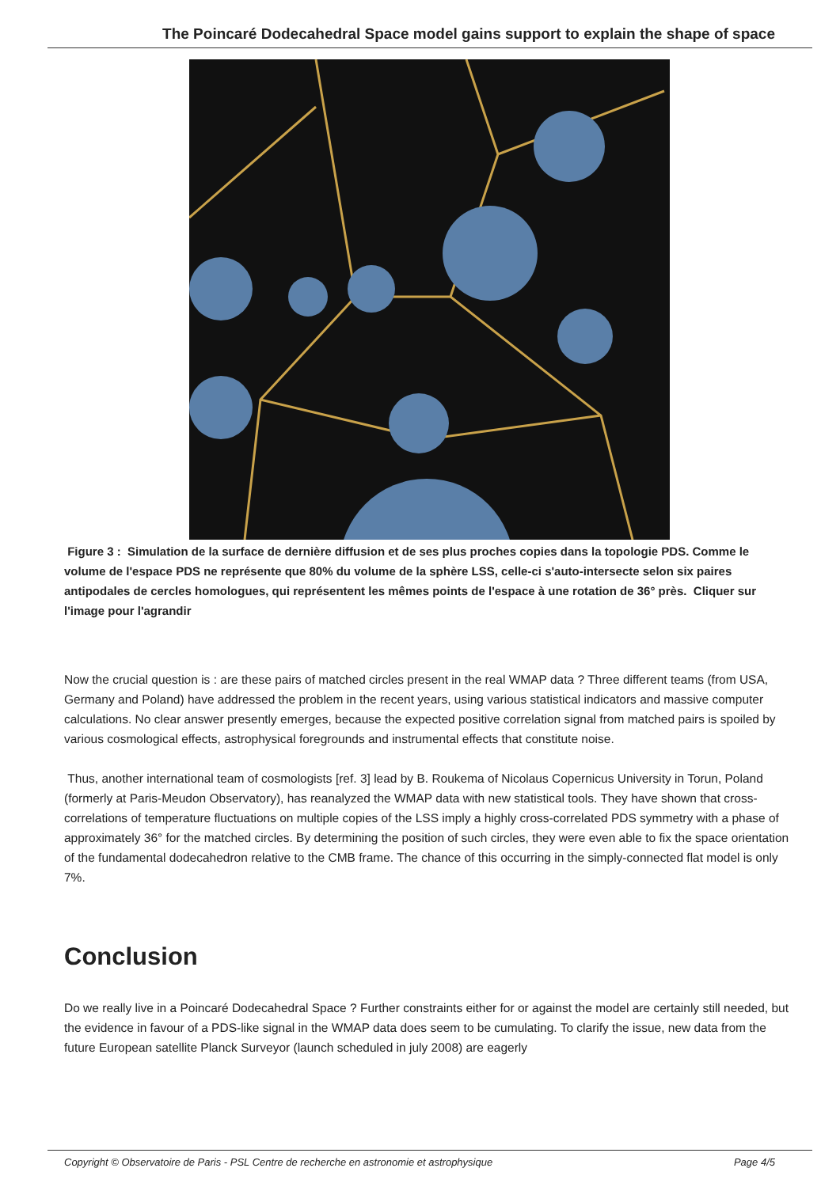The Poincaré Dodecahedral Space model gains support to explain the shape of space
Figure 3 : Simulation de la surface de dernière diffusion et de ses plus proches copies dans la topologie PDS. Comme le volume de l'espace PDS ne représente que 80% du volume de la sphère LSS, celle-ci s'auto-intersecte selon six paires antipodales de cercles homologues, qui représentent les mêmes points de l'espace à une rotation de 36° près. Cliquer sur l'image pour l'agrandir
Now the crucial question is : are these pairs of matched circles present in the real WMAP data ? Three different teams (from USA, Germany and Poland) have addressed the problem in the recent years, using various statistical indicators and massive computer calculations. No clear answer presently emerges, because the expected positive correlation signal from matched pairs is spoiled by various cosmological effects, astrophysical foregrounds and instrumental effects that constitute noise.
Thus, another international team of cosmologists [ref. 3] lead by B. Roukema of Nicolaus Copernicus University in Torun, Poland (formerly at Paris-Meudon Observatory), has reanalyzed the WMAP data with new statistical tools. They have shown that cross-correlations of temperature fluctuations on multiple copies of the LSS imply a highly cross-correlated PDS symmetry with a phase of approximately 36° for the matched circles. By determining the position of such circles, they were even able to fix the space orientation of the fundamental dodecahedron relative to the CMB frame. The chance of this occurring in the simply-connected flat model is only 7%.
Conclusion
Do we really live in a Poincaré Dodecahedral Space ? Further constraints either for or against the model are certainly still needed, but the evidence in favour of a PDS-like signal in the WMAP data does seem to be cumulating. To clarify the issue, new data from the future European satellite Planck Surveyor (launch scheduled in july 2008) are eagerly
Copyright © Observatoire de Paris - PSL Centre de recherche en astronomie et astrophysique Page 4/5